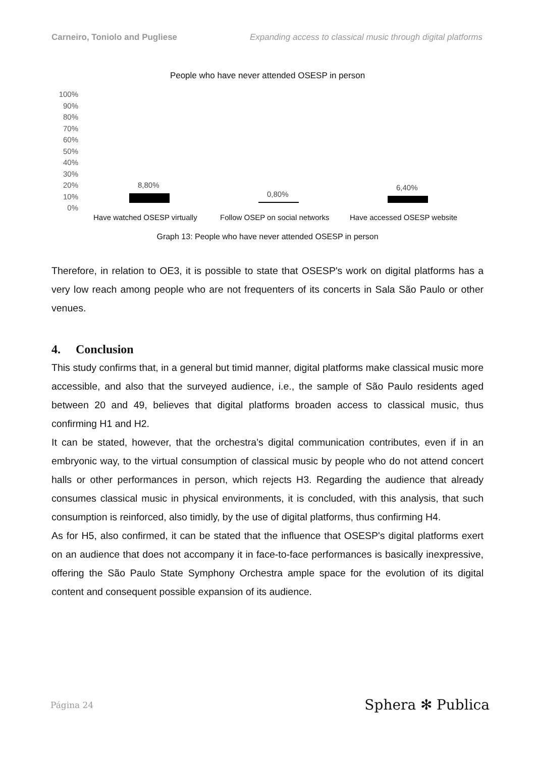Carneiro, Toniolo and Pugliese Expanding access to classical music through digital platforms
People who have never attended OSESP in person
100%
90%
80%
70%
60%
50%
40%
30%
20%
10%
0%
8,80%
0,80%
6,40%
Have watched OSESP virtually Follow OSEP on social networks Have accessed OSESP website
Graph 13: People who have never attended OSESP in person
Therefore, in relation to OE3, it is possible to state that OSESP's work on digital platforms has a very low reach among people who are not frequenters of its concerts in Sala São Paulo or other venues.
4. Conclusion
This study confirms that, in a general but timid manner, digital platforms make classical music more accessible, and also that the surveyed audience, i.e., the sample of São Paulo residents aged between 20 and 49, believes that digital platforms broaden access to classical music, thus confirming H1 and H2.
It can be stated, however, that the orchestra’s digital communication contributes, even if in an embryonic way, to the virtual consumption of classical music by people who do not attend concert halls or other performances in person, which rejects H3. Regarding the audience that already consumes classical music in physical environments, it is concluded, with this analysis, that such consumption is reinforced, also timidly, by the use of digital platforms, thus confirming H4.
As for H5, also confirmed, it can be stated that the influence that OSESP's digital platforms exert on an audience that does not accompany it in face-to-face performances is basically inexpressive, offering the São Paulo State Symphony Orchestra ample space for the evolution of its digital content and consequent possible expansion of its audience.
Página 24 Sphera ✻ Publica